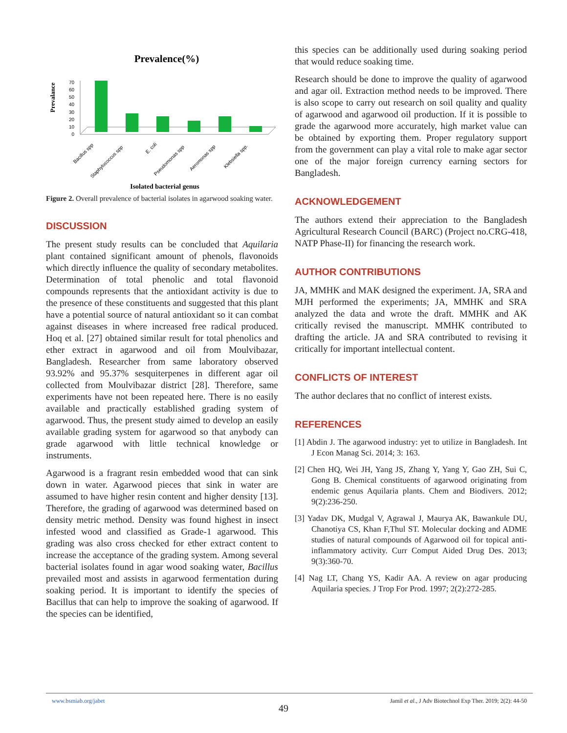Prevalence(%)
Prevalance
70
60
50
40
30
20
10
0
Bacillus spp
Staphylococcus spp
E. coli
Pseudomonas spp
Aeromonas spp
Klebsiella spp.
Isolated bacterial genus
Figure 2. Overall prevalence of bacterial isolates in agarwood soaking water.
DISCUSSION
The present study results can be concluded that Aquilaria plant contained significant amount of phenols, flavonoids which directly influence the quality of secondary metabolites. Determination of total phenolic and total flavonoid compounds represents that the antioxidant activity is due to the presence of these constituents and suggested that this plant have a potential source of natural antioxidant so it can combat against diseases in where increased free radical produced. Hoq et al. [27] obtained similar result for total phenolics and ether extract in agarwood and oil from Moulvibazar, Bangladesh. Researcher from same laboratory observed 93.92% and 95.37% sesquiterpenes in different agar oil collected from Moulvibazar district [28]. Therefore, same experiments have not been repeated here. There is no easily available and practically established grading system of agarwood. Thus, the present study aimed to develop an easily available grading system for agarwood so that anybody can grade agarwood with little technical knowledge or instruments.
Agarwood is a fragrant resin embedded wood that can sink down in water. Agarwood pieces that sink in water are assumed to have higher resin content and higher density [13]. Therefore, the grading of agarwood was determined based on density metric method. Density was found highest in insect infested wood and classified as Grade-1 agarwood. This grading was also cross checked for ether extract content to increase the acceptance of the grading system. Among several bacterial isolates found in agar wood soaking water, Bacillus prevailed most and assists in agarwood fermentation during soaking period. It is important to identify the species of Bacillus that can help to improve the soaking of agarwood. If the species can be identified,
this species can be additionally used during soaking period that would reduce soaking time.
Research should be done to improve the quality of agarwood and agar oil. Extraction method needs to be improved. There is also scope to carry out research on soil quality and quality of agarwood and agarwood oil production. If it is possible to grade the agarwood more accurately, high market value can be obtained by exporting them. Proper regulatory support from the government can play a vital role to make agar sector one of the major foreign currency earning sectors for Bangladesh.
ACKNOWLEDGEMENT
The authors extend their appreciation to the Bangladesh Agricultural Research Council (BARC) (Project no.CRG-418, NATP Phase-II) for financing the research work.
AUTHOR CONTRIBUTIONS
JA, MMHK and MAK designed the experiment. JA, SRA and MJH performed the experiments; JA, MMHK and SRA analyzed the data and wrote the draft. MMHK and AK critically revised the manuscript. MMHK contributed to drafting the article. JA and SRA contributed to revising it critically for important intellectual content.
CONFLICTS OF INTEREST
The author declares that no conflict of interest exists.
REFERENCES
[1] Abdin J. The agarwood industry: yet to utilize in Bangladesh. Int J Econ Manag Sci. 2014; 3: 163.
[2] Chen HQ, Wei JH, Yang JS, Zhang Y, Yang Y, Gao ZH, Sui C, Gong B. Chemical constituents of agarwood originating from endemic genus Aquilaria plants. Chem and Biodivers. 2012; 9(2):236-250.
[3] Yadav DK, Mudgal V, Agrawal J, Maurya AK, Bawankule DU, Chanotiya CS, Khan F,Thul ST. Molecular docking and ADME studies of natural compounds of Agarwood oil for topical anti-inflammatory activity. Curr Comput Aided Drug Des. 2013; 9(3):360-70.
[4] Nag LT, Chang YS, Kadir AA. A review on agar producing Aquilaria species. J Trop For Prod. 1997; 2(2):272-285.
www.bsmiab.org/jabet Jamil et al., J Adv Biotechnol Exp Ther. 2019; 2(2): 44-50
49